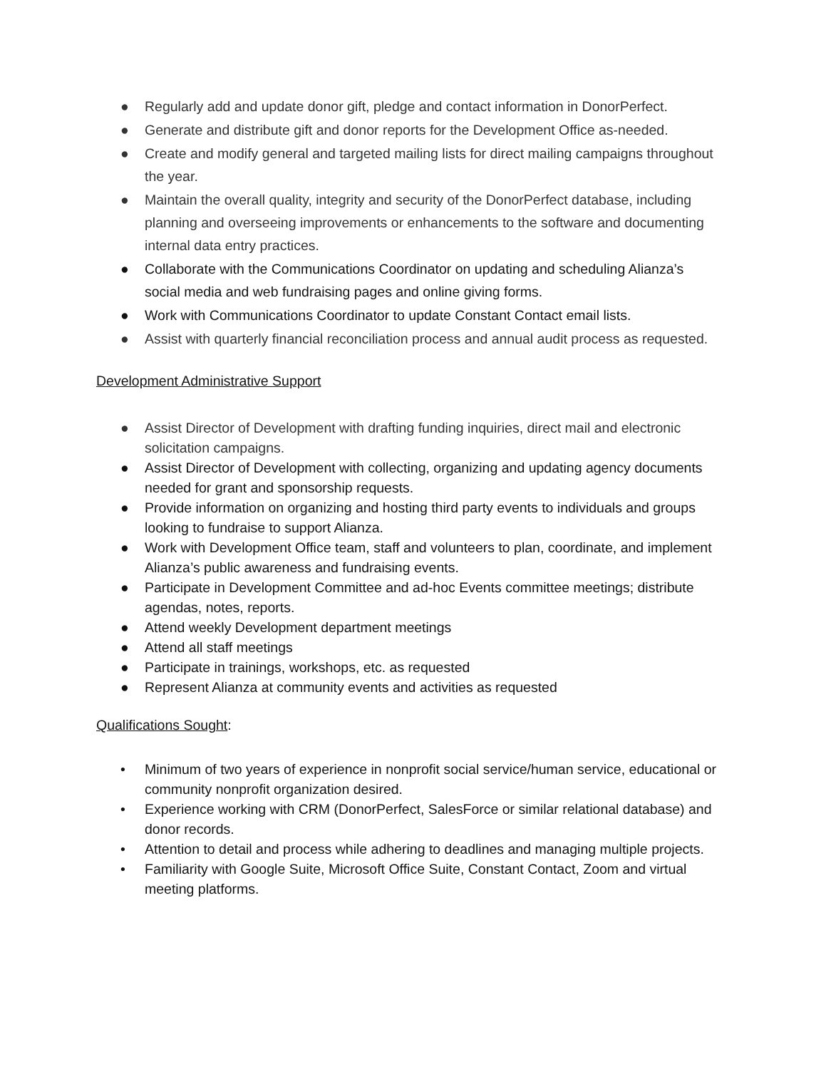● Regularly add and update donor gift, pledge and contact information in DonorPerfect.
● Generate and distribute gift and donor reports for the Development Office as-needed.
● Create and modify general and targeted mailing lists for direct mailing campaigns throughout the year.
● Maintain the overall quality, integrity and security of the DonorPerfect database, including planning and overseeing improvements or enhancements to the software and documenting internal data entry practices.
● Collaborate with the Communications Coordinator on updating and scheduling Alianza’s social media and web fundraising pages and online giving forms.
● Work with Communications Coordinator to update Constant Contact email lists.
● Assist with quarterly financial reconciliation process and annual audit process as requested.
Development Administrative Support
● Assist Director of Development with drafting funding inquiries, direct mail and electronic solicitation campaigns.
● Assist Director of Development with collecting, organizing and updating agency documents needed for grant and sponsorship requests.
● Provide information on organizing and hosting third party events to individuals and groups looking to fundraise to support Alianza.
● Work with Development Office team, staff and volunteers to plan, coordinate, and implement Alianza’s public awareness and fundraising events.
● Participate in Development Committee and ad-hoc Events committee meetings; distribute agendas, notes, reports.
● Attend weekly Development department meetings
● Attend all staff meetings
● Participate in trainings, workshops, etc. as requested
● Represent Alianza at community events and activities as requested
Qualifications Sought:
• Minimum of two years of experience in nonprofit social service/human service, educational or community nonprofit organization desired.
• Experience working with CRM (DonorPerfect, SalesForce or similar relational database) and donor records.
• Attention to detail and process while adhering to deadlines and managing multiple projects.
• Familiarity with Google Suite, Microsoft Office Suite, Constant Contact, Zoom and virtual meeting platforms.